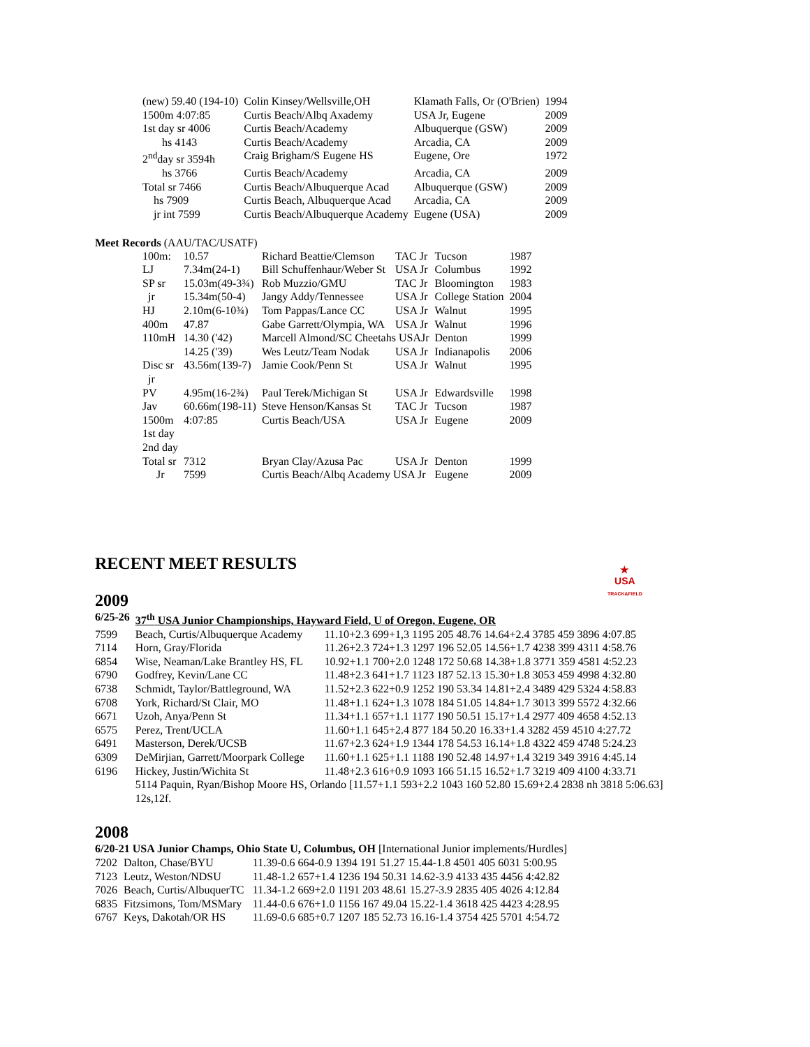| (new) 59.40 (194-10) | Colin Kinsey/Wellsville,OH | Klamath Falls, Or (O'Brien) | 1994 |
| 1500m 4:07:85 | Curtis Beach/Albq Axademy | USA Jr, Eugene | 2009 |
| 1st day sr 4006 | Curtis Beach/Academy | Albuquerque (GSW) | 2009 |
| hs 4143 | Curtis Beach/Academy | Arcadia, CA | 2009 |
| 2<sup>nd</sup>day sr 3594h | Craig Brigham/S Eugene HS | Eugene, Ore | 1972 |
| hs 3766 | Curtis Beach/Academy | Arcadia, CA | 2009 |
| Total sr 7466 | Curtis Beach/Albuquerque Acad | Albuquerque (GSW) | 2009 |
| hs 7909 | Curtis Beach, Albuquerque Acad | Arcadia, CA | 2009 |
| jr int 7599 | Curtis Beach/Albuquerque Academy | Eugene (USA) | 2009 |
Meet Records (AAU/TAC/USATF)
| 100m: | 10.57 | Richard Beattie/Clemson | TAC Jr | Tucson | 1987 |
| LJ | 7.34m(24-1) | Bill Schuffenhaur/Weber St | USA Jr | Columbus | 1992 |
| SP sr | 15.03m(49-3¾) | Rob Muzzio/GMU | TAC Jr | Bloomington | 1983 |
| jr | 15.34m(50-4) | Jangy Addy/Tennessee | USA Jr | College Station | 2004 |
| HJ | 2.10m(6-10¾) | Tom Pappas/Lance CC | USA Jr | Walnut | 1995 |
| 400m | 47.87 | Gabe Garrett/Olympia, WA | USA Jr | Walnut | 1996 |
| 110mH | 14.30 ('42) | Marcell Almond/SC Cheetahs USAJr | | Denton | 1999 |
| | 14.25 ('39) | Wes Leutz/Team Nodak | USA Jr | Indianapolis | 2006 |
| Disc sr jr | 43.56m(139-7) | Jamie Cook/Penn St | USA Jr | Walnut | 1995 |
| PV | 4.95m(16-2¾) | Paul Terek/Michigan St | USA Jr | Edwardsville | 1998 |
| Jav | 60.66m(198-11) | Steve Henson/Kansas St | TAC Jr | Tucson | 1987 |
| 1500m | 4:07:85 | Curtis Beach/USA | USA Jr | Eugene | 2009 |
| 1st day | | | | | |
| 2nd day | | | | | |
| Total sr | 7312 | Bryan Clay/Azusa Pac | USA Jr | Denton | 1999 |
| Jr | 7599 | Curtis Beach/Albq Academy USA Jr | | Eugene | 2009 |
RECENT MEET RESULTS
★
USA
TRACK&FIELD
2009
| 6/25-26 | 37<sup>th</sup> USA Junior Championships, Hayward Field, U of Oregon, Eugene, OR | |
| 7599 | Beach, Curtis/Albuquerque Academy | 11.10+2.3 699+1,3 1195 205 48.76 14.64+2.4 3785 459 3896 4:07.85 |
| 7114 | Horn, Gray/Florida | 11.26+2.3 724+1.3 1297 196 52.05 14.56+1.7 4238 399 4311 4:58.76 |
| 6854 | Wise, Neaman/Lake Brantley HS, FL | 10.92+1.1 700+2.0 1248 172 50.68 14.38+1.8 3771 359 4581 4:52.23 |
| 6790 | Godfrey, Kevin/Lane CC | 11.48+2.3 641+1.7 1123 187 52.13 15.30+1.8 3053 459 4998 4:32.80 |
| 6738 | Schmidt, Taylor/Battleground, WA | 11.52+2.3 622+0.9 1252 190 53.34 14.81+2.4 3489 429 5324 4:58.83 |
| 6708 | York, Richard/St Clair, MO | 11.48+1.1 624+1.3 1078 184 51.05 14.84+1.7 3013 399 5572 4:32.66 |
| 6671 | Uzoh, Anya/Penn St | 11.34+1.1 657+1.1 1177 190 50.51 15.17+1.4 2977 409 4658 4:52.13 |
| 6575 | Perez, Trent/UCLA | 11.60+1.1 645+2.4 877 184 50.20 16.33+1.4 3282 459 4510 4:27.72 |
| 6491 | Masterson, Derek/UCSB | 11.67+2.3 624+1.9 1344 178 54.53 16.14+1.8 4322 459 4748 5:24.23 |
| 6309 | DeMirjian, Garrett/Moorpark College | 11.60+1.1 625+1.1 1188 190 52.48 14.97+1.4 3219 349 3916 4:45.14 |
| 6196 | Hickey, Justin/Wichita St | 11.48+2.3 616+0.9 1093 166 51.15 16.52+1.7 3219 409 4100 4:33.71 |
| | 5114 Paquin, Ryan/Bishop Moore HS, Orlando [11.57+1.1 593+2.2 1043 160 52.80 15.69+2.4 2838 nh 3818 5:06.63] 12s,12f. | |
2008
| 6/20-21 USA Junior Champs, Ohio State U, Columbus, OH [International Junior implements/Hurdles] | | |
| 7202 | Dalton, Chase/BYU | 11.39-0.6 664-0.9 1394 191 51.27 15.44-1.8 4501 405 6031 5:00.95 |
| 7123 | Leutz, Weston/NDSU | 11.48-1.2 657+1.4 1236 194 50.31 14.62-3.9 4133 435 4456 4:42.82 |
| 7026 | Beach, Curtis/AlbuquerTC | 11.34-1.2 669+2.0 1191 203 48.61 15.27-3.9 2835 405 4026 4:12.84 |
| 6835 | Fitzsimons, Tom/MSMary | 11.44-0.6 676+1.0 1156 167 49.04 15.22-1.4 3618 425 4423 4:28.95 |
| 6767 | Keys, Dakotah/OR HS | 11.69-0.6 685+0.7 1207 185 52.73 16.16-1.4 3754 425 5701 4:54.72 |